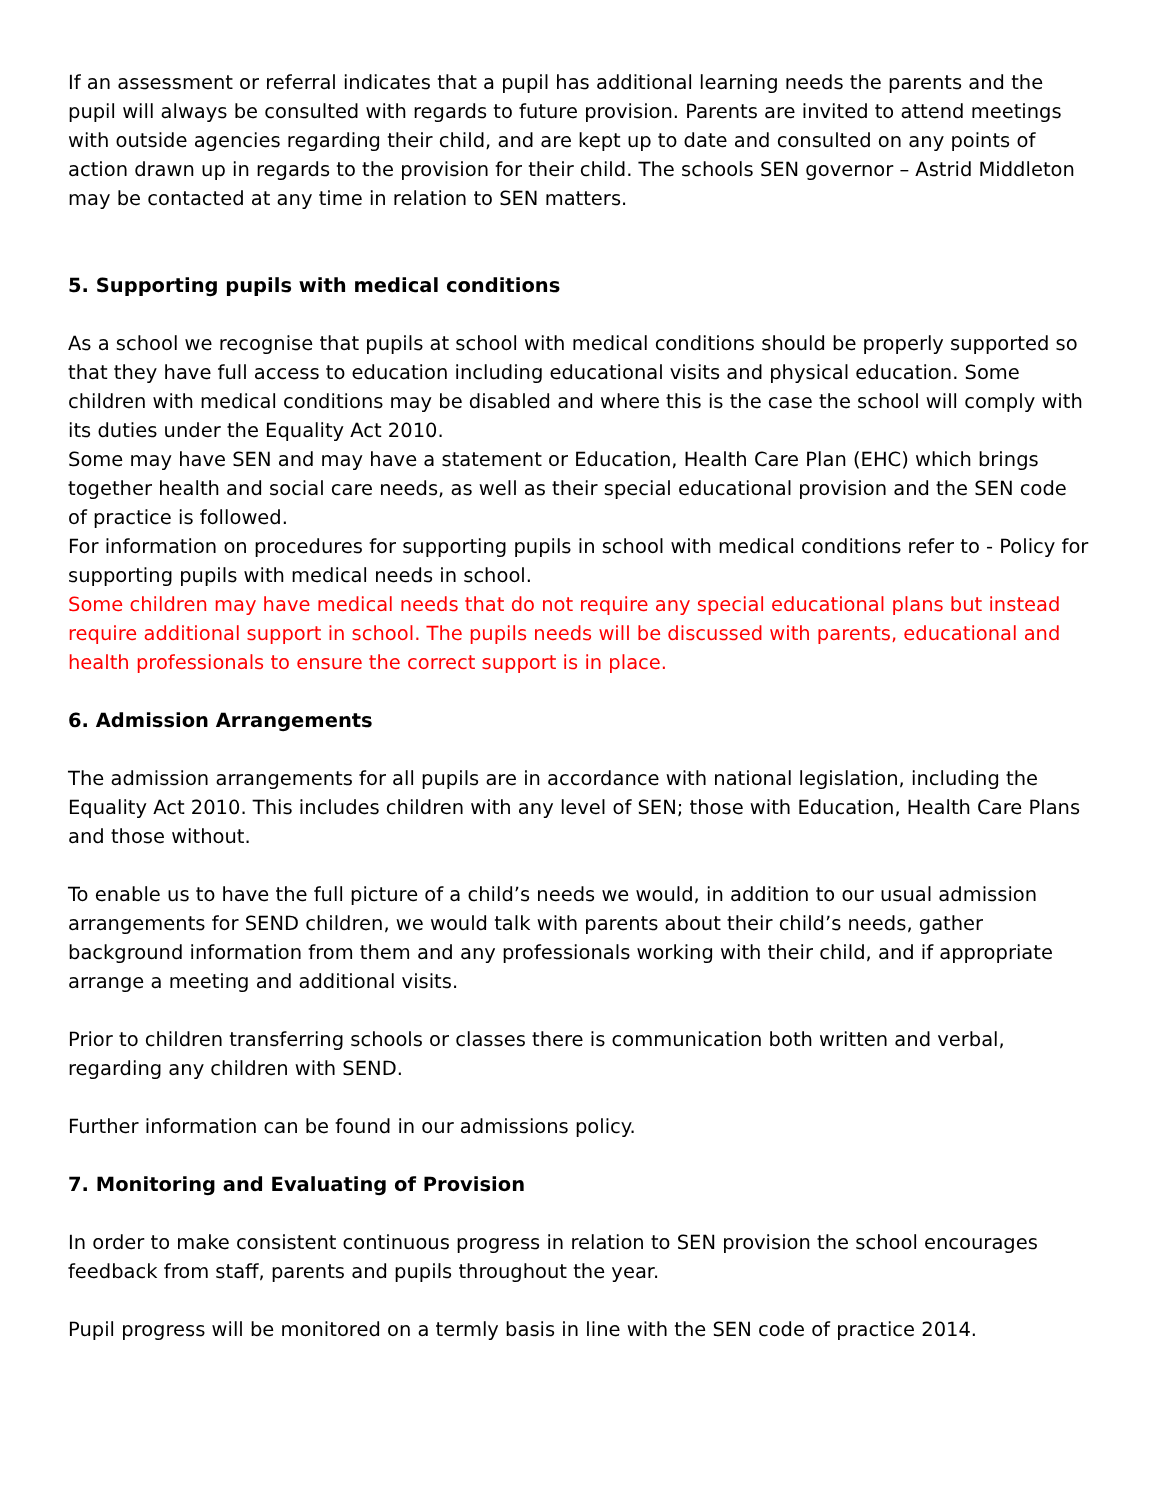If an assessment or referral indicates that a pupil has additional learning needs the parents and the pupil will always be consulted with regards to future provision. Parents are invited to attend meetings with outside agencies regarding their child, and are kept up to date and consulted on any points of action drawn up in regards to the provision for their child. The schools SEN governor – Astrid Middleton may be contacted at any time in relation to SEN matters.
5. Supporting pupils with medical conditions
As a school we recognise that pupils at school with medical conditions should be properly supported so that they have full access to education including educational visits and physical education. Some children with medical conditions may be disabled and where this is the case the school will comply with its duties under the Equality Act 2010.
Some may have SEN and may have a statement or Education, Health Care Plan (EHC) which brings together health and social care needs, as well as their special educational provision and the SEN code of practice is followed.
For information on procedures for supporting pupils in school with medical conditions refer to - Policy for supporting pupils with medical needs in school.
Some children may have medical needs that do not require any special educational plans but instead require additional support in school. The pupils needs will be discussed with parents, educational and health professionals to ensure the correct support is in place.
6. Admission Arrangements
The admission arrangements for all pupils are in accordance with national legislation, including the Equality Act 2010. This includes children with any level of SEN; those with Education, Health Care Plans and those without.
To enable us to have the full picture of a child’s needs we would, in addition to our usual admission arrangements for SEND children, we would talk with parents about their child’s needs, gather background information from them and any professionals working with their child, and if appropriate arrange a meeting and additional visits.
Prior to children transferring schools or classes there is communication both written and verbal, regarding any children with SEND.
Further information can be found in our admissions policy.
7. Monitoring and Evaluating of Provision
In order to make consistent continuous progress in relation to SEN provision the school encourages feedback from staff, parents and pupils throughout the year.
Pupil progress will be monitored on a termly basis in line with the SEN code of practice 2014.